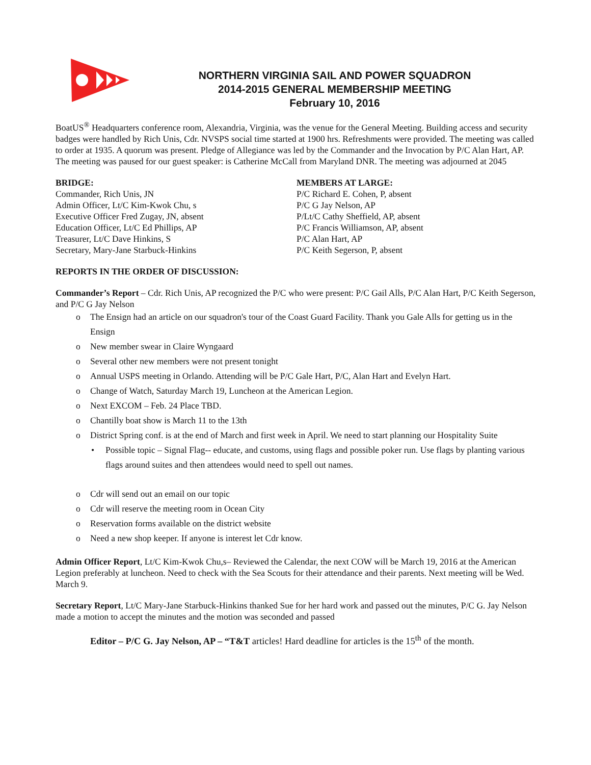NORTHERN VIRGINIA SAIL AND POWER SQUADRON
2014-2015 GENERAL MEMBERSHIP MEETING
February 10, 2016
BoatUS<sup>®</sup> Headquarters conference room, Alexandria, Virginia, was the venue for the General Meeting. Building access and security badges were handled by Rich Unis, Cdr. NVSPS social time started at 1900 hrs. Refreshments were provided. The meeting was called to order at 1935. A quorum was present. Pledge of Allegiance was led by the Commander and the Invocation by P/C Alan Hart, AP. The meeting was paused for our guest speaker: is Catherine McCall from Maryland DNR. The meeting was adjourned at 2045
BRIDGE:
Commander, Rich Unis, JN
Admin Officer, Lt/C Kim-Kwok Chu, s
Executive Officer Fred Zugay, JN, absent
Education Officer, Lt/C Ed Phillips, AP
Treasurer, Lt/C Dave Hinkins, S
Secretary, Mary-Jane Starbuck-Hinkins
MEMBERS AT LARGE:
P/C Richard E. Cohen, P, absent
P/C G Jay Nelson, AP
P/Lt/C Cathy Sheffield, AP, absent
P/C Francis Williamson, AP, absent
P/C Alan Hart, AP
P/C Keith Segerson, P, absent
REPORTS IN THE ORDER OF DISCUSSION:
Commander’s Report – Cdr. Rich Unis, AP recognized the P/C who were present: P/C Gail Alls, P/C Alan Hart, P/C Keith Segerson, and P/C G Jay Nelson
The Ensign had an article on our squadron's tour of the Coast Guard Facility. Thank you Gale Alls for getting us in the Ensign
New member swear in Claire Wyngaard
Several other new members were not present tonight
Annual USPS meeting in Orlando. Attending will be P/C Gale Hart, P/C, Alan Hart and Evelyn Hart.
Change of Watch, Saturday March 19, Luncheon at the American Legion.
Next EXCOM – Feb. 24 Place TBD.
Chantilly boat show is March 11 to the 13th
District Spring conf. is at the end of March and first week in April. We need to start planning our Hospitality Suite
Possible topic – Signal Flag-- educate, and customs, using flags and possible poker run. Use flags by planting various flags around suites and then attendees would need to spell out names.
Cdr will send out an email on our topic
Cdr will reserve the meeting room in Ocean City
Reservation forms available on the district website
Need a new shop keeper. If anyone is interest let Cdr know.
Admin Officer Report, Lt/C Kim-Kwok Chu,s– Reviewed the Calendar, the next COW will be March 19, 2016 at the American Legion preferably at luncheon. Need to check with the Sea Scouts for their attendance and their parents. Next meeting will be Wed. March 9.
Secretary Report, Lt/C Mary-Jane Starbuck-Hinkins thanked Sue for her hard work and passed out the minutes, P/C G. Jay Nelson made a motion to accept the minutes and the motion was seconded and passed
Editor – P/C G. Jay Nelson, AP – “T&T articles! Hard deadline for articles is the 15<sup>th</sup> of the month.